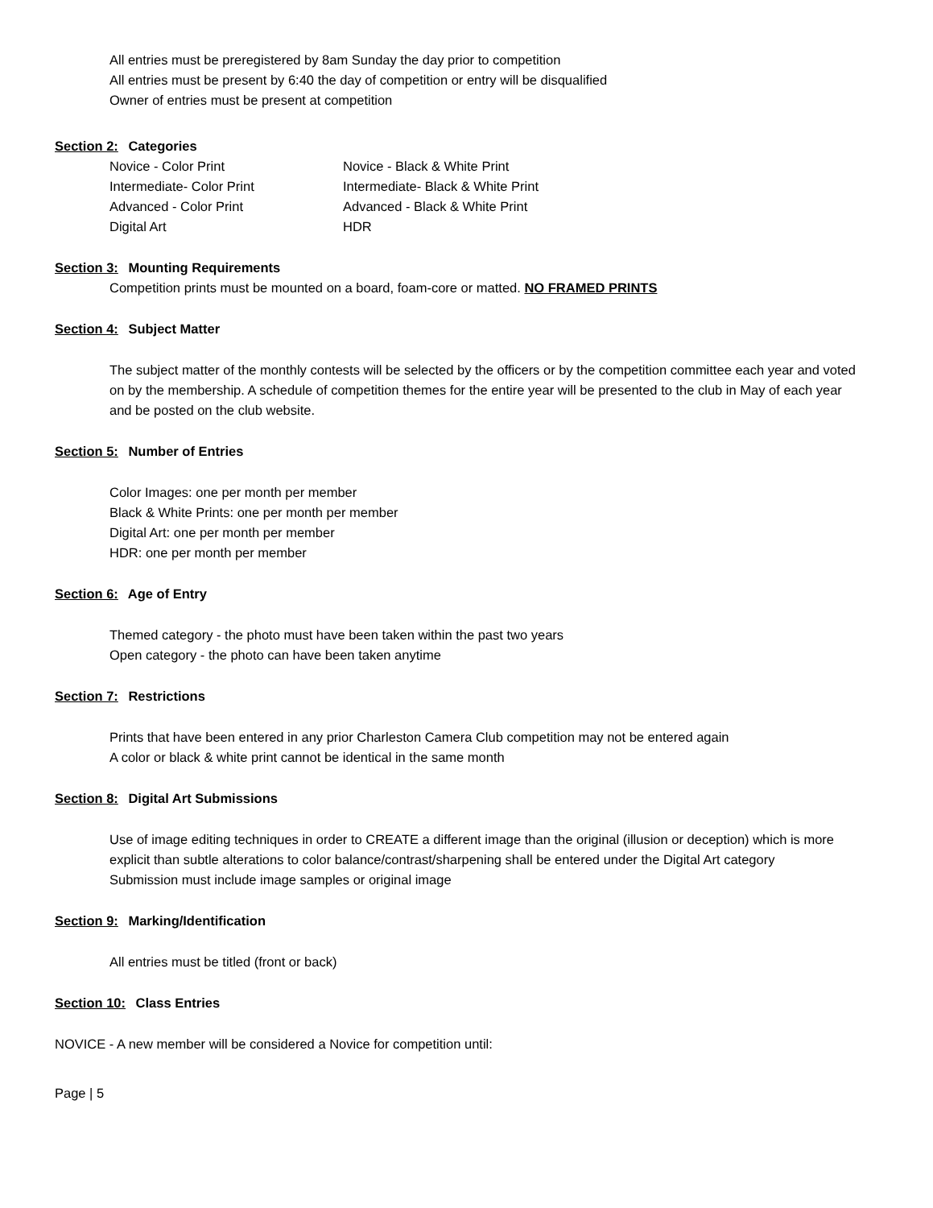All entries must be preregistered by 8am Sunday the day prior to competition
All entries must be present by 6:40 the day of competition or entry will be disqualified
Owner of entries must be present at competition
Section 2: Categories
Novice - Color Print Novice - Black & White Print Intermediate- Color Print Intermediate- Black & White Print Advanced - Color Print Advanced - Black & White Print Digital Art HDR
Section 3: Mounting Requirements
Competition prints must be mounted on a board, foam-core or matted. NO FRAMED PRINTS
Section 4: Subject Matter
The subject matter of the monthly contests will be selected by the officers or by the competition committee each year and voted on by the membership. A schedule of competition themes for the entire year will be presented to the club in May of each year and be posted on the club website.
Section 5: Number of Entries
Color Images: one per month per member
Black & White Prints: one per month per member
Digital Art: one per month per member
HDR: one per month per member
Section 6: Age of Entry
Themed category - the photo must have been taken within the past two years
Open category - the photo can have been taken anytime
Section 7: Restrictions
Prints that have been entered in any prior Charleston Camera Club competition may not be entered again
A color or black & white print cannot be identical in the same month
Section 8: Digital Art Submissions
Use of image editing techniques in order to CREATE a different image than the original (illusion or deception) which is more explicit than subtle alterations to color balance/contrast/sharpening shall be entered under the Digital Art category
Submission must include image samples or original image
Section 9: Marking/Identification
All entries must be titled (front or back)
Section 10: Class Entries
NOVICE - A new member will be considered a Novice for competition until:
Page | 5